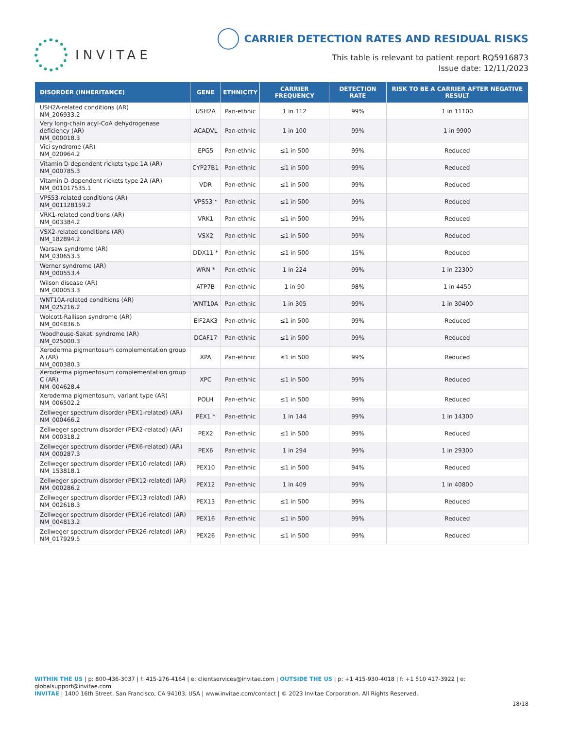INVITAE
CARRIER DETECTION RATES AND RESIDUAL RISKS
This table is relevant to patient report RQ5916873
Issue date: 12/11/2023
| DISORDER (INHERITANCE) | GENE | ETHNICITY | CARRIER FREQUENCY | DETECTION RATE | RISK TO BE A CARRIER AFTER NEGATIVE RESULT |
| --- | --- | --- | --- | --- | --- |
| USH2A-related conditions (AR) NM_206933.2 | USH2A | Pan-ethnic | 1 in 112 | 99% | 1 in 11100 |
| Very long-chain acyl-CoA dehydrogenase deficiency (AR) NM_000018.3 | ACADVL | Pan-ethnic | 1 in 100 | 99% | 1 in 9900 |
| Vici syndrome (AR) NM_020964.2 | EPG5 | Pan-ethnic | ≤1 in 500 | 99% | Reduced |
| Vitamin D-dependent rickets type 1A (AR) NM_000785.3 | CYP27B1 | Pan-ethnic | ≤1 in 500 | 99% | Reduced |
| Vitamin D-dependent rickets type 2A (AR) NM_001017535.1 | VDR | Pan-ethnic | ≤1 in 500 | 99% | Reduced |
| VPS53-related conditions (AR) NM_001128159.2 | VPS53 * | Pan-ethnic | ≤1 in 500 | 99% | Reduced |
| VRK1-related conditions (AR) NM_003384.2 | VRK1 | Pan-ethnic | ≤1 in 500 | 99% | Reduced |
| VSX2-related conditions (AR) NM_182894.2 | VSX2 | Pan-ethnic | ≤1 in 500 | 99% | Reduced |
| Warsaw syndrome (AR) NM_030653.3 | DDX11 * | Pan-ethnic | ≤1 in 500 | 15% | Reduced |
| Werner syndrome (AR) NM_000553.4 | WRN * | Pan-ethnic | 1 in 224 | 99% | 1 in 22300 |
| Wilson disease (AR) NM_000053.3 | ATP7B | Pan-ethnic | 1 in 90 | 98% | 1 in 4450 |
| WNT10A-related conditions (AR) NM_025216.2 | WNT10A | Pan-ethnic | 1 in 305 | 99% | 1 in 30400 |
| Wolcott-Rallison syndrome (AR) NM_004836.6 | EIF2AK3 | Pan-ethnic | ≤1 in 500 | 99% | Reduced |
| Woodhouse-Sakati syndrome (AR) NM_025000.3 | DCAF17 | Pan-ethnic | ≤1 in 500 | 99% | Reduced |
| Xeroderma pigmentosum complementation group A (AR) NM_000380.3 | XPA | Pan-ethnic | ≤1 in 500 | 99% | Reduced |
| Xeroderma pigmentosum complementation group C (AR) NM_004628.4 | XPC | Pan-ethnic | ≤1 in 500 | 99% | Reduced |
| Xeroderma pigmentosum, variant type (AR) NM_006502.2 | POLH | Pan-ethnic | ≤1 in 500 | 99% | Reduced |
| Zellweger spectrum disorder (PEX1-related) (AR) NM_000466.2 | PEX1 * | Pan-ethnic | 1 in 144 | 99% | 1 in 14300 |
| Zellweger spectrum disorder (PEX2-related) (AR) NM_000318.2 | PEX2 | Pan-ethnic | ≤1 in 500 | 99% | Reduced |
| Zellweger spectrum disorder (PEX6-related) (AR) NM_000287.3 | PEX6 | Pan-ethnic | 1 in 294 | 99% | 1 in 29300 |
| Zellweger spectrum disorder (PEX10-related) (AR) NM_153818.1 | PEX10 | Pan-ethnic | ≤1 in 500 | 94% | Reduced |
| Zellweger spectrum disorder (PEX12-related) (AR) NM_000286.2 | PEX12 | Pan-ethnic | 1 in 409 | 99% | 1 in 40800 |
| Zellweger spectrum disorder (PEX13-related) (AR) NM_002618.3 | PEX13 | Pan-ethnic | ≤1 in 500 | 99% | Reduced |
| Zellweger spectrum disorder (PEX16-related) (AR) NM_004813.2 | PEX16 | Pan-ethnic | ≤1 in 500 | 99% | Reduced |
| Zellweger spectrum disorder (PEX26-related) (AR) NM_017929.5 | PEX26 | Pan-ethnic | ≤1 in 500 | 99% | Reduced |
WITHIN THE US | p: 800-436-3037 | f: 415-276-4164 | e: clientservices@invitae.com | OUTSIDE THE US | p: +1 415-930-4018 | f: +1 510 417-3922 | e: globalsupport@invitae.com
INVITAE | 1400 16th Street, San Francisco, CA 94103, USA | www.invitae.com/contact | © 2023 Invitae Corporation. All Rights Reserved.
18/18